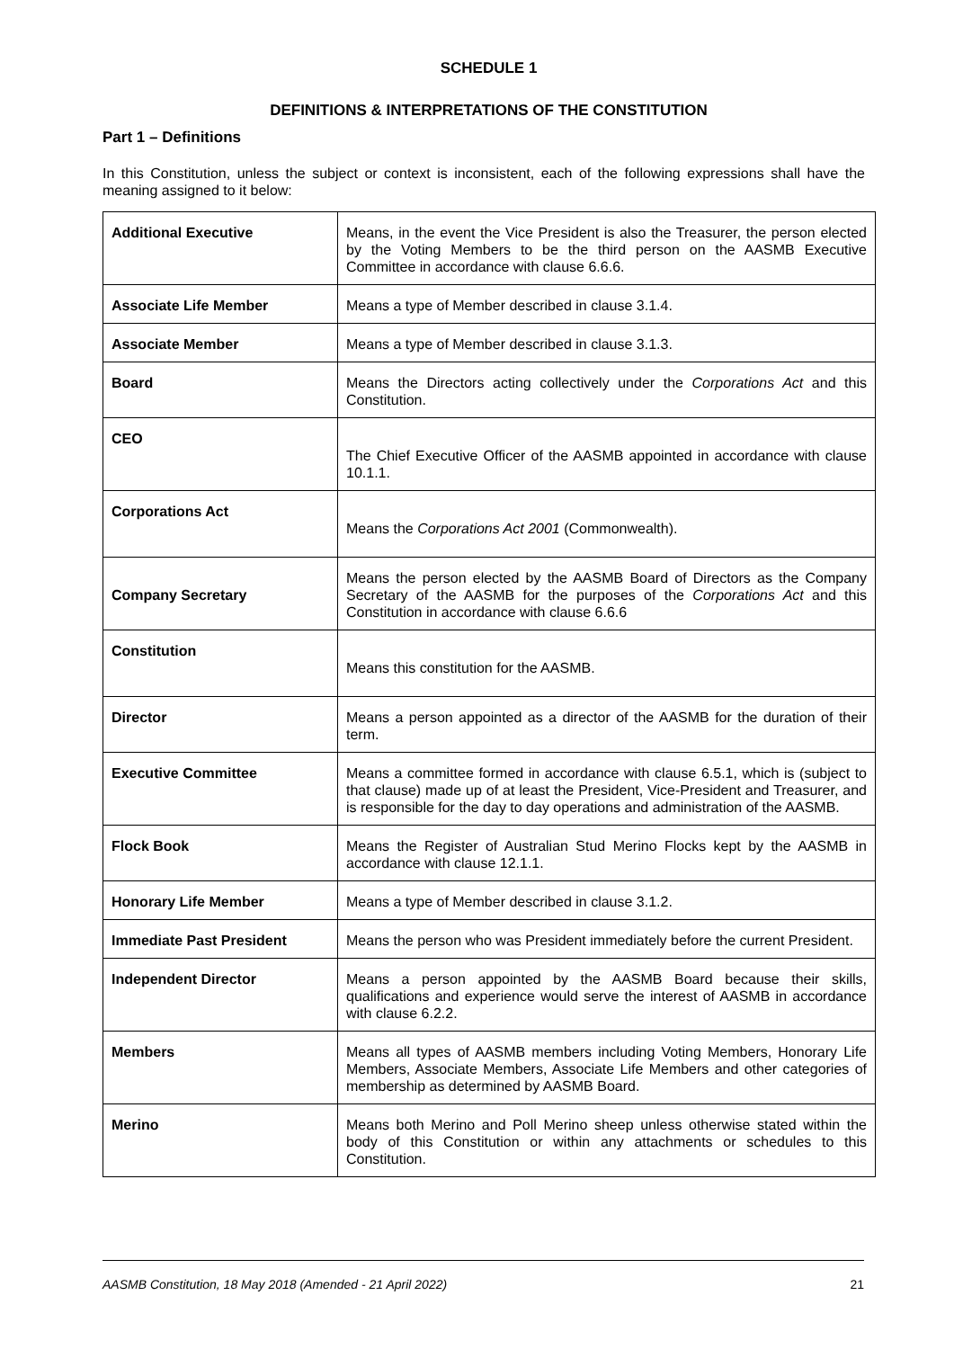SCHEDULE 1
DEFINITIONS & INTERPRETATIONS OF THE CONSTITUTION
Part 1 – Definitions
In this Constitution, unless the subject or context is inconsistent, each of the following expressions shall have the meaning assigned to it below:
| Additional Executive | Means, in the event the Vice President is also the Treasurer, the person elected by the Voting Members to be the third person on the AASMB Executive Committee in accordance with clause 6.6.6. |
| Associate Life Member | Means a type of Member described in clause 3.1.4. |
| Associate Member | Means a type of Member described in clause 3.1.3. |
| Board | Means the Directors acting collectively under the Corporations Act and this Constitution. |
| CEO | The Chief Executive Officer of the AASMB appointed in accordance with clause 10.1.1. |
| Corporations Act | Means the Corporations Act 2001 (Commonwealth). |
| Company Secretary | Means the person elected by the AASMB Board of Directors as the Company Secretary of the AASMB for the purposes of the Corporations Act and this Constitution in accordance with clause 6.6.6 |
| Constitution | Means this constitution for the AASMB. |
| Director | Means a person appointed as a director of the AASMB for the duration of their term. |
| Executive Committee | Means a committee formed in accordance with clause 6.5.1, which is (subject to that clause) made up of at least the President, Vice-President and Treasurer, and is responsible for the day to day operations and administration of the AASMB. |
| Flock Book | Means the Register of Australian Stud Merino Flocks kept by the AASMB in accordance with clause 12.1.1. |
| Honorary Life Member | Means a type of Member described in clause 3.1.2. |
| Immediate Past President | Means the person who was President immediately before the current President. |
| Independent Director | Means a person appointed by the AASMB Board because their skills, qualifications and experience would serve the interest of AASMB in accordance with clause 6.2.2. |
| Members | Means all types of AASMB members including Voting Members, Honorary Life Members, Associate Members, Associate Life Members and other categories of membership as determined by AASMB Board. |
| Merino | Means both Merino and Poll Merino sheep unless otherwise stated within the body of this Constitution or within any attachments or schedules to this Constitution. |
AASMB Constitution, 18 May 2018 (Amended - 21 April 2022) 21